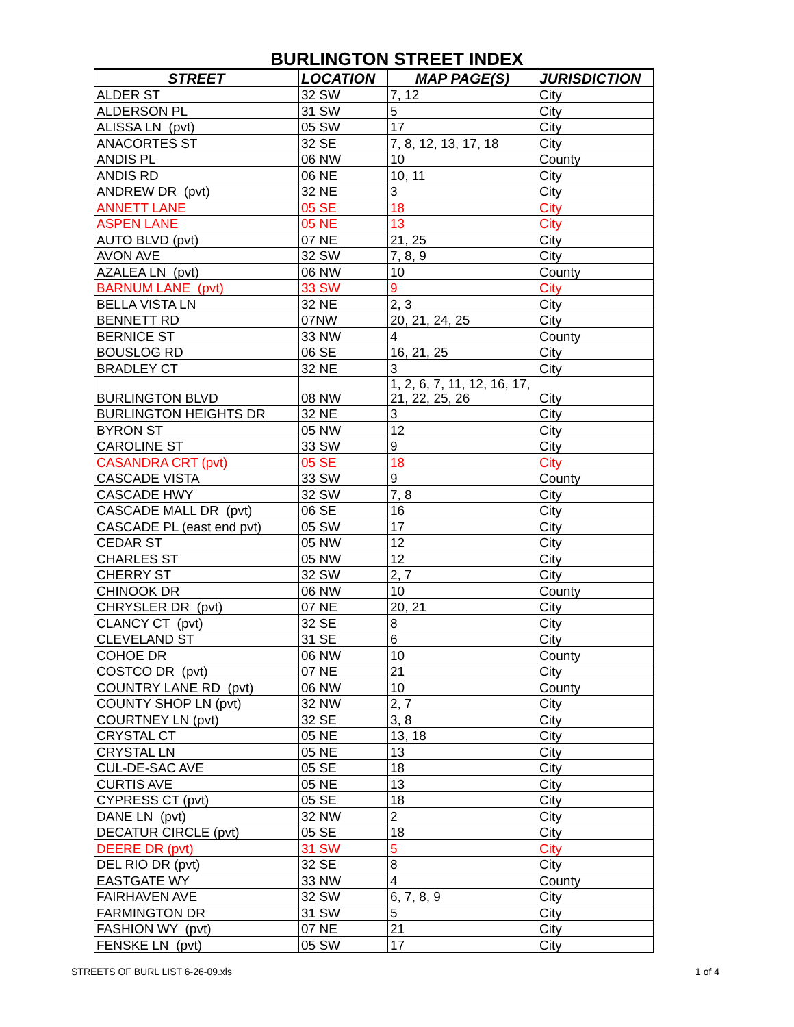BURLINGTON STREET INDEX
| STREET | LOCATION | MAP PAGE(S) | JURISDICTION |
| --- | --- | --- | --- |
| ALDER ST | 32 SW | 7, 12 | City |
| ALDERSON PL | 31 SW | 5 | City |
| ALISSA LN (pvt) | 05 SW | 17 | City |
| ANACORTES ST | 32 SE | 7, 8, 12, 13, 17, 18 | City |
| ANDIS PL | 06 NW | 10 | County |
| ANDIS RD | 06 NE | 10, 11 | City |
| ANDREW DR (pvt) | 32 NE | 3 | City |
| ANNETT LANE | 05 SE | 18 | City |
| ASPEN LANE | 05 NE | 13 | City |
| AUTO BLVD (pvt) | 07 NE | 21, 25 | City |
| AVON AVE | 32 SW | 7, 8, 9 | City |
| AZALEA LN (pvt) | 06 NW | 10 | County |
| BARNUM LANE (pvt) | 33 SW | 9 | City |
| BELLA VISTA LN | 32 NE | 2, 3 | City |
| BENNETT RD | 07NW | 20, 21, 24, 25 | City |
| BERNICE ST | 33 NW | 4 | County |
| BOUSLOG RD | 06 SE | 16, 21, 25 | City |
| BRADLEY CT | 32 NE | 3 | City |
| BURLINGTON BLVD | 08 NW | 1, 2, 6, 7, 11, 12, 16, 17, 21, 22, 25, 26 | City |
| BURLINGTON HEIGHTS DR | 32 NE | 3 | City |
| BYRON ST | 05 NW | 12 | City |
| CAROLINE ST | 33 SW | 9 | City |
| CASANDRA CRT (pvt) | 05 SE | 18 | City |
| CASCADE VISTA | 33 SW | 9 | County |
| CASCADE HWY | 32 SW | 7, 8 | City |
| CASCADE MALL DR (pvt) | 06 SE | 16 | City |
| CASCADE PL (east end pvt) | 05 SW | 17 | City |
| CEDAR ST | 05 NW | 12 | City |
| CHARLES ST | 05 NW | 12 | City |
| CHERRY ST | 32 SW | 2, 7 | City |
| CHINOOK DR | 06 NW | 10 | County |
| CHRYSLER DR (pvt) | 07 NE | 20, 21 | City |
| CLANCY CT (pvt) | 32 SE | 8 | City |
| CLEVELAND ST | 31 SE | 6 | City |
| COHOE DR | 06 NW | 10 | County |
| COSTCO DR (pvt) | 07 NE | 21 | City |
| COUNTRY LANE RD (pvt) | 06 NW | 10 | County |
| COUNTY SHOP LN (pvt) | 32 NW | 2, 7 | City |
| COURTNEY LN (pvt) | 32 SE | 3, 8 | City |
| CRYSTAL CT | 05 NE | 13, 18 | City |
| CRYSTAL LN | 05 NE | 13 | City |
| CUL-DE-SAC AVE | 05 SE | 18 | City |
| CURTIS AVE | 05 NE | 13 | City |
| CYPRESS CT (pvt) | 05 SE | 18 | City |
| DANE LN (pvt) | 32 NW | 2 | City |
| DECATUR CIRCLE (pvt) | 05 SE | 18 | City |
| DEERE DR (pvt) | 31 SW | 5 | City |
| DEL RIO DR (pvt) | 32 SE | 8 | City |
| EASTGATE WY | 33 NW | 4 | County |
| FAIRHAVEN AVE | 32 SW | 6, 7, 8, 9 | City |
| FARMINGTON DR | 31 SW | 5 | City |
| FASHION WY (pvt) | 07 NE | 21 | City |
| FENSKE LN (pvt) | 05 SW | 17 | City |
STREETS OF BURL LIST 6-26-09.xls
1 of 4